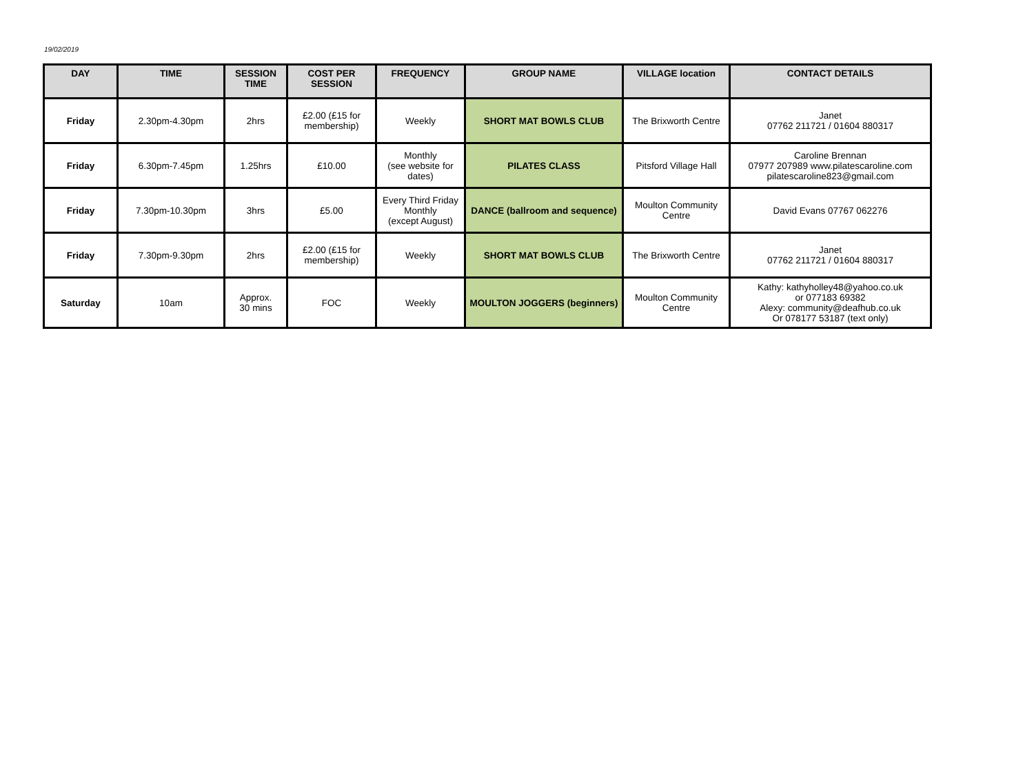19/02/2019
| DAY | TIME | SESSION TIME | COST PER SESSION | FREQUENCY | GROUP NAME | VILLAGE location | CONTACT DETAILS |
| --- | --- | --- | --- | --- | --- | --- | --- |
| Friday | 2.30pm-4.30pm | 2hrs | £2.00 (£15 for membership) | Weekly | SHORT MAT BOWLS CLUB | The Brixworth Centre | Janet 07762 211721 / 01604 880317 |
| Friday | 6.30pm-7.45pm | 1.25hrs | £10.00 | Monthly (see website for dates) | PILATES CLASS | Pitsford Village Hall | Caroline Brennan 07977 207989 www.pilatescaroline.com pilatescaroline823@gmail.com |
| Friday | 7.30pm-10.30pm | 3hrs | £5.00 | Every Third Friday Monthly (except August) | DANCE (ballroom and sequence) | Moulton Community Centre | David Evans 07767 062276 |
| Friday | 7.30pm-9.30pm | 2hrs | £2.00 (£15 for membership) | Weekly | SHORT MAT BOWLS CLUB | The Brixworth Centre | Janet 07762 211721 / 01604 880317 |
| Saturday | 10am | Approx. 30 mins | FOC | Weekly | MOULTON JOGGERS (beginners) | Moulton Community Centre | Kathy: kathyholley48@yahoo.co.uk or 077183 69382 Alexy: community@deafhub.co.uk Or 078177 53187 (text only) |